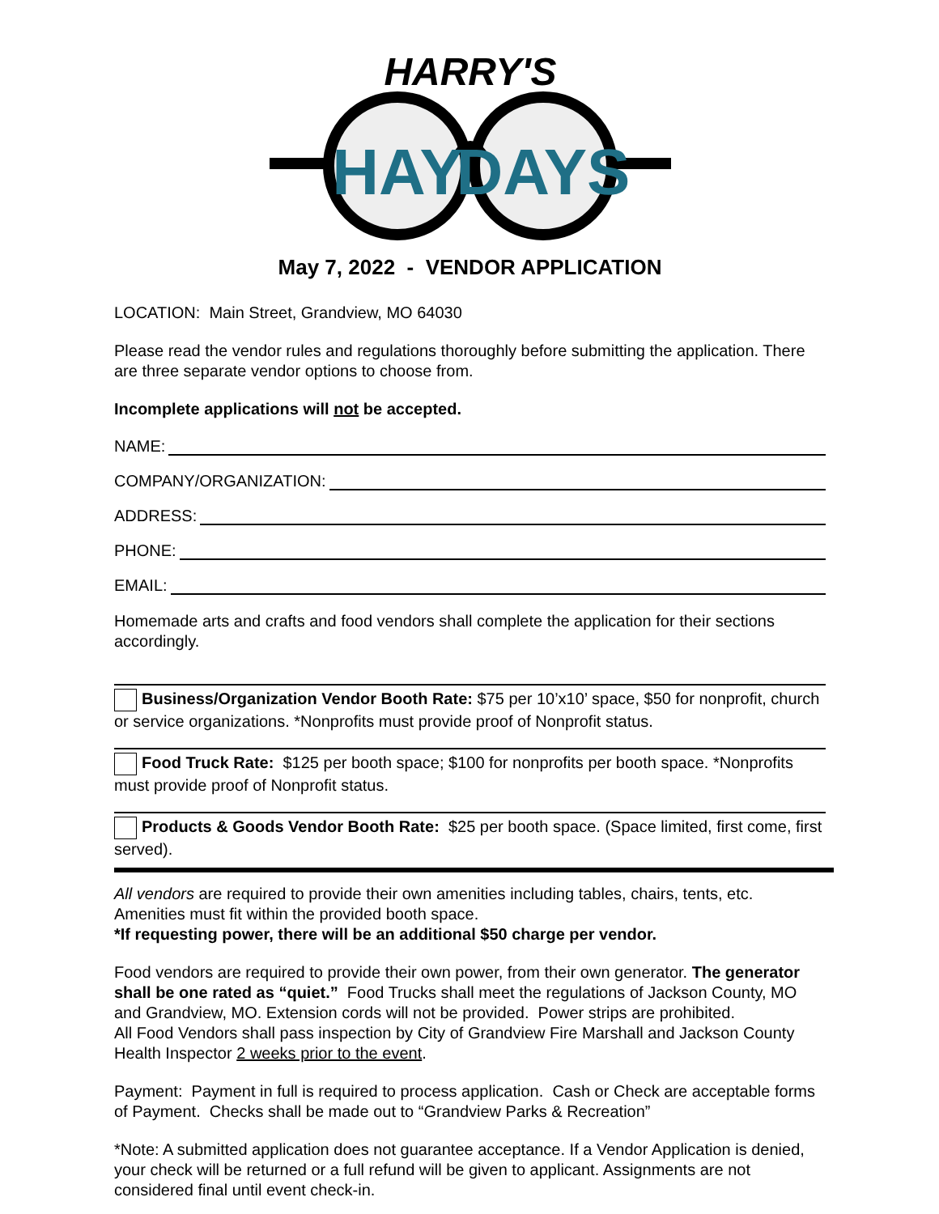HARRY'S
HAY
DAYS
May 7, 2022 - VENDOR APPLICATION
LOCATION: Main Street, Grandview, MO 64030
Please read the vendor rules and regulations thoroughly before submitting the application. There are three separate vendor options to choose from.
Incomplete applications will not be accepted.
NAME:
COMPANY/ORGANIZATION:
ADDRESS:
PHONE:
EMAIL:
Homemade arts and crafts and food vendors shall complete the application for their sections accordingly.
Business/Organization Vendor Booth Rate: $75 per 10’x10’ space, $50 for nonprofit, church or service organizations. *Nonprofits must provide proof of Nonprofit status.
Food Truck Rate: $125 per booth space; $100 for nonprofits per booth space. *Nonprofits must provide proof of Nonprofit status.
Products & Goods Vendor Booth Rate: $25 per booth space. (Space limited, first come, first served).
All vendors are required to provide their own amenities including tables, chairs, tents, etc. Amenities must fit within the provided booth space.
*If requesting power, there will be an additional $50 charge per vendor.
Food vendors are required to provide their own power, from their own generator. The generator shall be one rated as “quiet.” Food Trucks shall meet the regulations of Jackson County, MO and Grandview, MO. Extension cords will not be provided. Power strips are prohibited.
All Food Vendors shall pass inspection by City of Grandview Fire Marshall and Jackson County Health Inspector 2 weeks prior to the event.
Payment: Payment in full is required to process application. Cash or Check are acceptable forms of Payment. Checks shall be made out to “Grandview Parks & Recreation”
*Note: A submitted application does not guarantee acceptance. If a Vendor Application is denied, your check will be returned or a full refund will be given to applicant. Assignments are not considered final until event check-in.